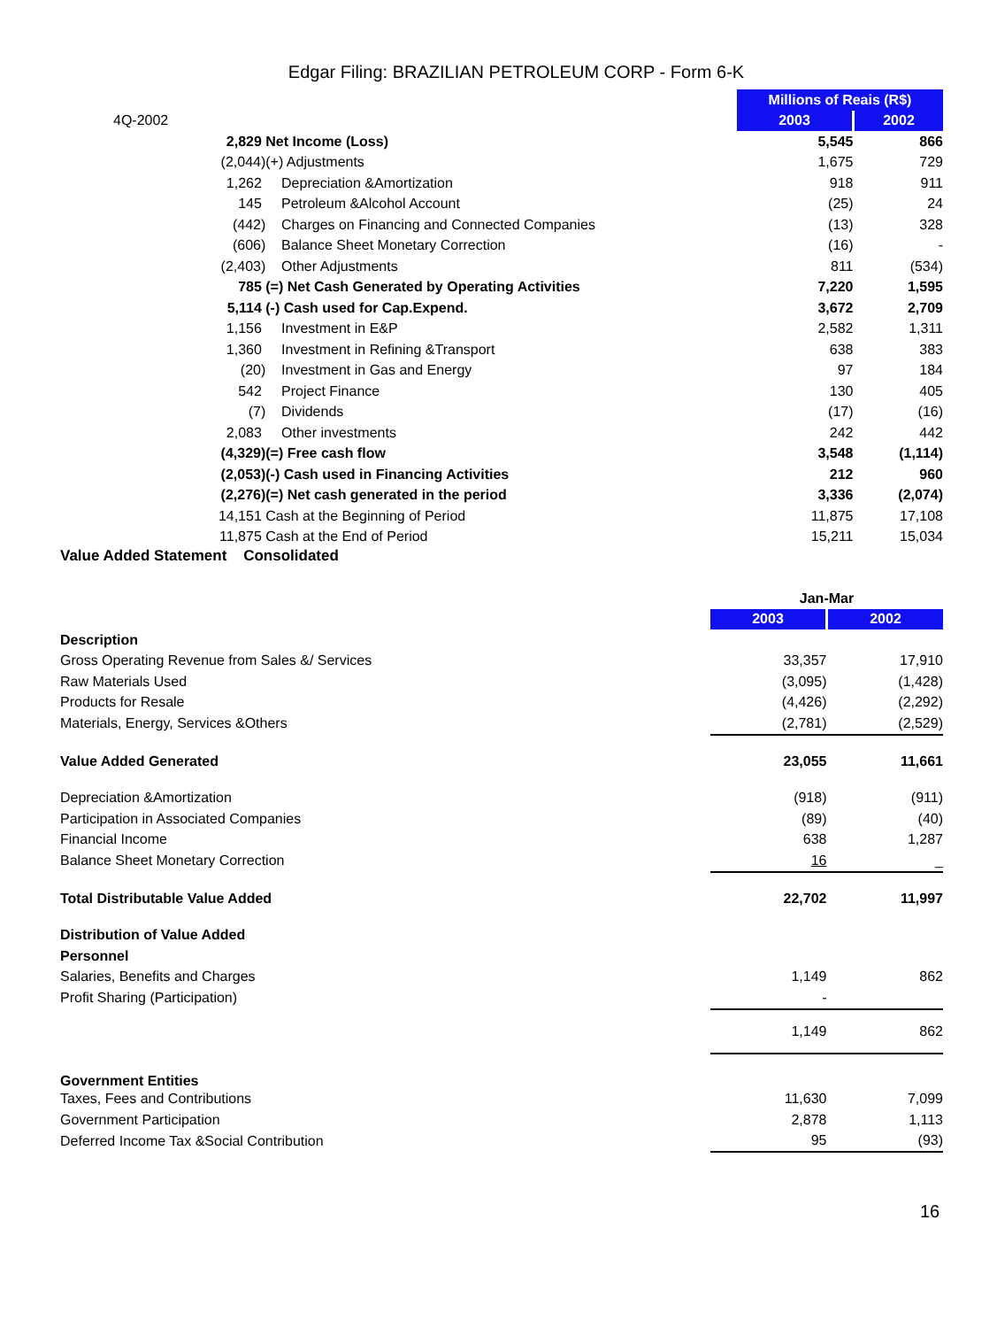Edgar Filing: BRAZILIAN PETROLEUM CORP - Form 6-K
| | | | Millions of Reais (R$) | |
| | 4Q-2002 | | 2003 | 2002 |
| | 2,829 | Net Income (Loss) | 5,545 | 866 |
| | (2,044) | (+) Adjustments | 1,675 | 729 |
| | 1,262 | Depreciation &Amortization | 918 | 911 |
| | 145 | Petroleum &Alcohol Account | (25) | 24 |
| | (442) | Charges on Financing and Connected Companies | (13) | 328 |
| | (606) | Balance Sheet Monetary Correction | (16) | - |
| | (2,403) | Other Adjustments | 811 | (534) |
| | 785 | (=) Net Cash Generated by Operating Activities | 7,220 | 1,595 |
| | 5,114 | (-) Cash used for Cap.Expend. | 3,672 | 2,709 |
| | 1,156 | Investment in E&P | 2,582 | 1,311 |
| | 1,360 | Investment in Refining &Transport | 638 | 383 |
| | (20) | Investment in Gas and Energy | 97 | 184 |
| | 542 | Project Finance | 130 | 405 |
| | (7) | Dividends | (17) | (16) |
| | 2,083 | Other investments | 242 | 442 |
| | (4,329) | (=) Free cash flow | 3,548 | (1,114) |
| | (2,053) | (-) Cash used in Financing Activities | 212 | 960 |
| | (2,276) | (=) Net cash generated in the period | 3,336 | (2,074) |
| | 14,151 | Cash at the Beginning of Period | 11,875 | 17,108 |
| | 11,875 | Cash at the End of Period | 15,211 | 15,034 |
Value Added Statement Consolidated
| | Jan-Mar | |
| | 2003 | 2002 |
| Description | | |
| Gross Operating Revenue from Sales &/ Services | 33,357 | 17,910 |
| Raw Materials Used | (3,095) | (1,428) |
| Products for Resale | (4,426) | (2,292) |
| Materials, Energy, Services &Others | (2,781) | (2,529) |
| Value Added Generated | 23,055 | 11,661 |
| Depreciation &Amortization | (918) | (911) |
| Participation in Associated Companies | (89) | (40) |
| Financial Income | 638 | 1,287 |
| Balance Sheet Monetary Correction | 16 | _ |
| Total Distributable Value Added | 22,702 | 11,997 |
| Distribution of Value Added | | |
| Personnel | | |
| Salaries, Benefits and Charges | 1,149 | 862 |
| Profit Sharing (Participation) | - | |
| | 1,149 | 862 |
| Government Entities | | |
| Taxes, Fees and Contributions | 11,630 | 7,099 |
| Government Participation | 2,878 | 1,113 |
| Deferred Income Tax &Social Contribution | 95 | (93) |
16